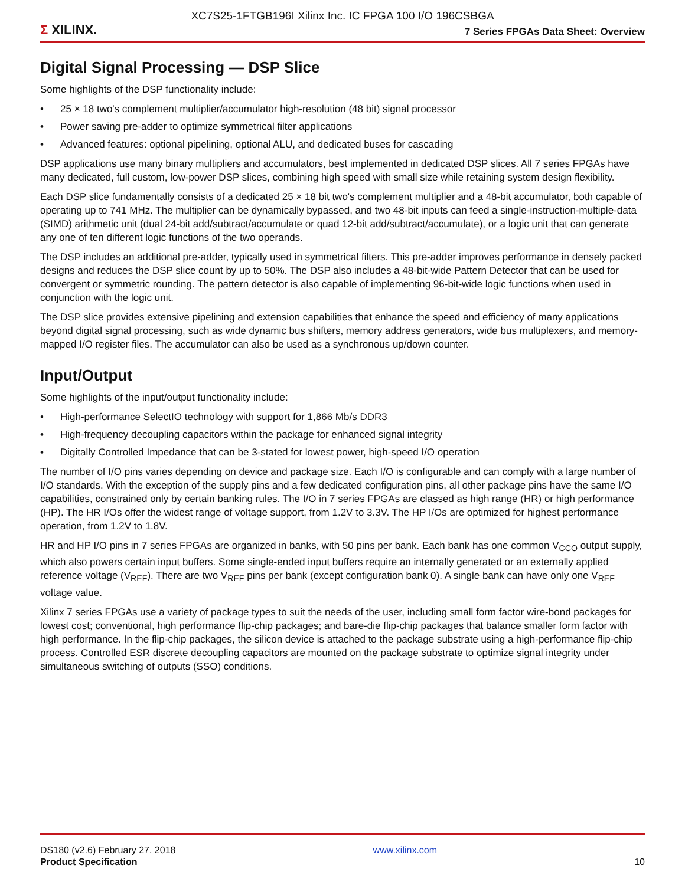XC7S25-1FTGB196I Xilinx Inc. IC FPGA 100 I/O 196CSBGA
Σ XILINX.
7 Series FPGAs Data Sheet: Overview
Digital Signal Processing — DSP Slice
Some highlights of the DSP functionality include:
• 25 × 18 two's complement multiplier/accumulator high-resolution (48 bit) signal processor
• Power saving pre-adder to optimize symmetrical filter applications
• Advanced features: optional pipelining, optional ALU, and dedicated buses for cascading
DSP applications use many binary multipliers and accumulators, best implemented in dedicated DSP slices. All 7 series FPGAs have many dedicated, full custom, low-power DSP slices, combining high speed with small size while retaining system design flexibility.
Each DSP slice fundamentally consists of a dedicated 25 × 18 bit two's complement multiplier and a 48-bit accumulator, both capable of operating up to 741 MHz. The multiplier can be dynamically bypassed, and two 48-bit inputs can feed a single-instruction-multiple-data (SIMD) arithmetic unit (dual 24-bit add/subtract/accumulate or quad 12-bit add/subtract/accumulate), or a logic unit that can generate any one of ten different logic functions of the two operands.
The DSP includes an additional pre-adder, typically used in symmetrical filters. This pre-adder improves performance in densely packed designs and reduces the DSP slice count by up to 50%. The DSP also includes a 48-bit-wide Pattern Detector that can be used for convergent or symmetric rounding. The pattern detector is also capable of implementing 96-bit-wide logic functions when used in conjunction with the logic unit.
The DSP slice provides extensive pipelining and extension capabilities that enhance the speed and efficiency of many applications beyond digital signal processing, such as wide dynamic bus shifters, memory address generators, wide bus multiplexers, and memory-mapped I/O register files. The accumulator can also be used as a synchronous up/down counter.
Input/Output
Some highlights of the input/output functionality include:
• High-performance SelectIO technology with support for 1,866 Mb/s DDR3
• High-frequency decoupling capacitors within the package for enhanced signal integrity
• Digitally Controlled Impedance that can be 3-stated for lowest power, high-speed I/O operation
The number of I/O pins varies depending on device and package size. Each I/O is configurable and can comply with a large number of I/O standards. With the exception of the supply pins and a few dedicated configuration pins, all other package pins have the same I/O capabilities, constrained only by certain banking rules. The I/O in 7 series FPGAs are classed as high range (HR) or high performance (HP). The HR I/Os offer the widest range of voltage support, from 1.2V to 3.3V. The HP I/Os are optimized for highest performance operation, from 1.2V to 1.8V.
HR and HP I/O pins in 7 series FPGAs are organized in banks, with 50 pins per bank. Each bank has one common V<sub>CCO</sub> output supply, which also powers certain input buffers. Some single-ended input buffers require an internally generated or an externally applied reference voltage (V<sub>REF</sub>). There are two V<sub>REF</sub> pins per bank (except configuration bank 0). A single bank can have only one V<sub>REF</sub> voltage value.
Xilinx 7 series FPGAs use a variety of package types to suit the needs of the user, including small form factor wire-bond packages for lowest cost; conventional, high performance flip-chip packages; and bare-die flip-chip packages that balance smaller form factor with high performance. In the flip-chip packages, the silicon device is attached to the package substrate using a high-performance flip-chip process. Controlled ESR discrete decoupling capacitors are mounted on the package substrate to optimize signal integrity under simultaneous switching of outputs (SSO) conditions.
DS180 (v2.6) February 27, 2018
Product Specification
www.xilinx.com
10